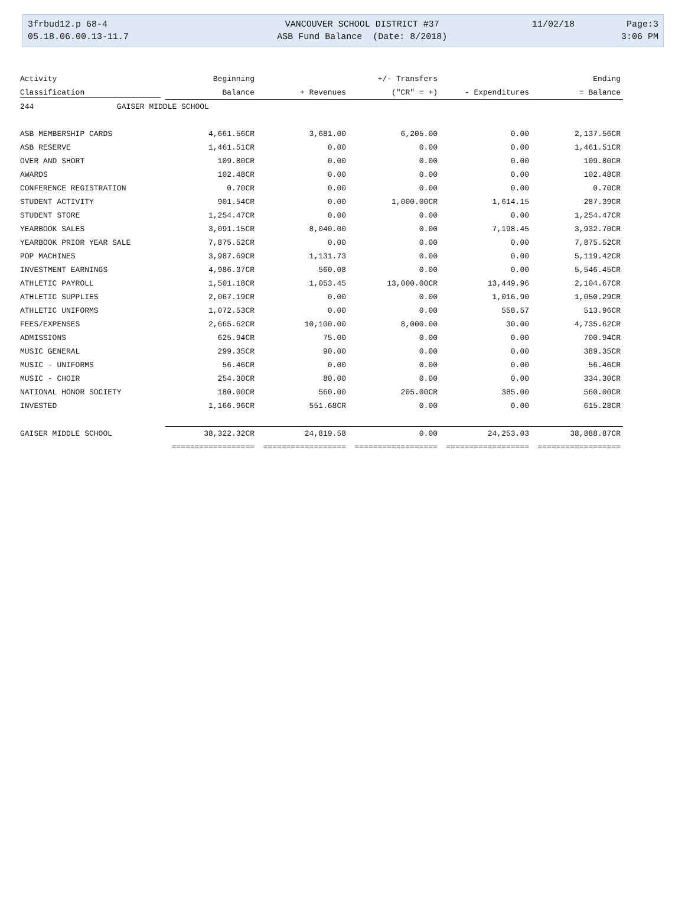| 3frbud12.p 68-4 | VANCOUVER SCHOOL DISTRICT #37 | 11/02/18 | Page:3 |
| 05.18.06.00.13-11.7 | ASB Fund Balance (Date: 8/2018) | | 3:06 PM |
| Activity | Beginning | | +/- Transfers | | Ending |
| --- | --- | --- | --- | --- | --- |
| Classification | Balance | + Revenues | ("CR" = +) | - Expenditures | = Balance |
| 244 GAISER MIDDLE SCHOOL | | | | | |
| ASB MEMBERSHIP CARDS | 4,661.56CR | 3,681.00 | 6,205.00 | 0.00 | 2,137.56CR |
| ASB RESERVE | 1,461.51CR | 0.00 | 0.00 | 0.00 | 1,461.51CR |
| OVER AND SHORT | 109.80CR | 0.00 | 0.00 | 0.00 | 109.80CR |
| AWARDS | 102.48CR | 0.00 | 0.00 | 0.00 | 102.48CR |
| CONFERENCE REGISTRATION | 0.70CR | 0.00 | 0.00 | 0.00 | 0.70CR |
| STUDENT ACTIVITY | 901.54CR | 0.00 | 1,000.00CR | 1,614.15 | 287.39CR |
| STUDENT STORE | 1,254.47CR | 0.00 | 0.00 | 0.00 | 1,254.47CR |
| YEARBOOK SALES | 3,091.15CR | 8,040.00 | 0.00 | 7,198.45 | 3,932.70CR |
| YEARBOOK PRIOR YEAR SALE | 7,875.52CR | 0.00 | 0.00 | 0.00 | 7,875.52CR |
| POP MACHINES | 3,987.69CR | 1,131.73 | 0.00 | 0.00 | 5,119.42CR |
| INVESTMENT EARNINGS | 4,986.37CR | 560.08 | 0.00 | 0.00 | 5,546.45CR |
| ATHLETIC PAYROLL | 1,501.18CR | 1,053.45 | 13,000.00CR | 13,449.96 | 2,104.67CR |
| ATHLETIC SUPPLIES | 2,067.19CR | 0.00 | 0.00 | 1,016.90 | 1,050.29CR |
| ATHLETIC UNIFORMS | 1,072.53CR | 0.00 | 0.00 | 558.57 | 513.96CR |
| FEES/EXPENSES | 2,665.62CR | 10,100.00 | 8,000.00 | 30.00 | 4,735.62CR |
| ADMISSIONS | 625.94CR | 75.00 | 0.00 | 0.00 | 700.94CR |
| MUSIC GENERAL | 299.35CR | 90.00 | 0.00 | 0.00 | 389.35CR |
| MUSIC - UNIFORMS | 56.46CR | 0.00 | 0.00 | 0.00 | 56.46CR |
| MUSIC - CHOIR | 254.30CR | 80.00 | 0.00 | 0.00 | 334.30CR |
| NATIONAL HONOR SOCIETY | 180.00CR | 560.00 | 205.00CR | 385.00 | 560.00CR |
| INVESTED | 1,166.96CR | 551.68CR | 0.00 | 0.00 | 615.28CR |
| GAISER MIDDLE SCHOOL | 38,322.32CR | 24,819.58 | 0.00 | 24,253.03 | 38,888.87CR |
| | ================== | ================== | ================== | ================== | ================== |